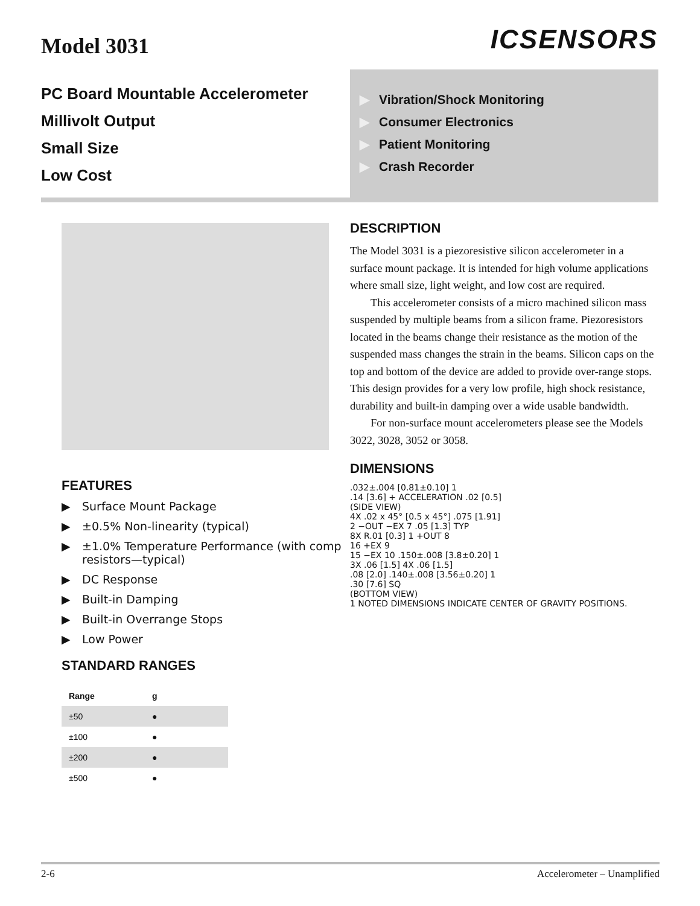Model 3031
ICSENSORS
PC Board Mountable Accelerometer
Millivolt Output
Small Size
Low Cost
▶ Vibration/Shock Monitoring
▶ Consumer Electronics
▶ Patient Monitoring
▶ Crash Recorder
FEATURES
▶ Surface Mount Package
▶ ±0.5% Non-linearity (typical)
▶ ±1.0% Temperature Performance (with comp resistors—typical)
▶ DC Response
▶ Built-in Damping
▶ Built-in Overrange Stops
▶ Low Power
STANDARD RANGES
| Range | g |
| --- | --- |
| ±50 | ● |
| ±100 | ● |
| ±200 | ● |
| ±500 | ● |
DESCRIPTION
The Model 3031 is a piezoresistive silicon accelerometer in a surface mount package. It is intended for high volume applications where small size, light weight, and low cost are required.
This accelerometer consists of a micro machined silicon mass suspended by multiple beams from a silicon frame. Piezoresistors located in the beams change their resistance as the motion of the suspended mass changes the strain in the beams. Silicon caps on the top and bottom of the device are added to provide over-range stops. This design provides for a very low profile, high shock resistance, durability and built-in damping over a wide usable bandwidth.
For non-surface mount accelerometers please see the Models 3022, 3028, 3052 or 3058.
DIMENSIONS
.032±.004 [0.81±0.10] 1
.14 [3.6] + ACCELERATION .02 [0.5]
(SIDE VIEW)
4X .02 x 45° [0.5 x 45°] .075 [1.91]
2 −OUT −EX 7 .05 [1.3] TYP
8X R.01 [0.3] 1 +OUT 8
16 +EX 9
15 −EX 10 .150±.008 [3.8±0.20] 1
3X .06 [1.5] 4X .06 [1.5]
.08 [2.0] .140±.008 [3.56±0.20] 1
.30 [7.6] SQ
(BOTTOM VIEW)
1 NOTED DIMENSIONS INDICATE CENTER OF GRAVITY POSITIONS.
2-6 Accelerometer – Unamplified